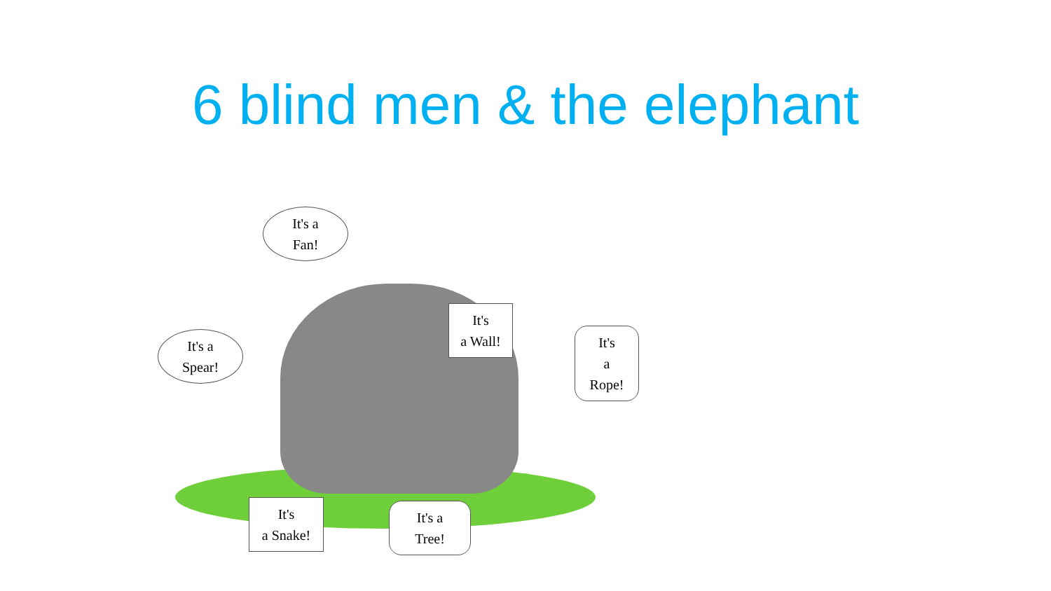6 blind men & the elephant
It's a
Fan!
It's
a Wall!
It's a
Spear!
It's
a
Rope!
It's
a Snake!
It's a
Tree!